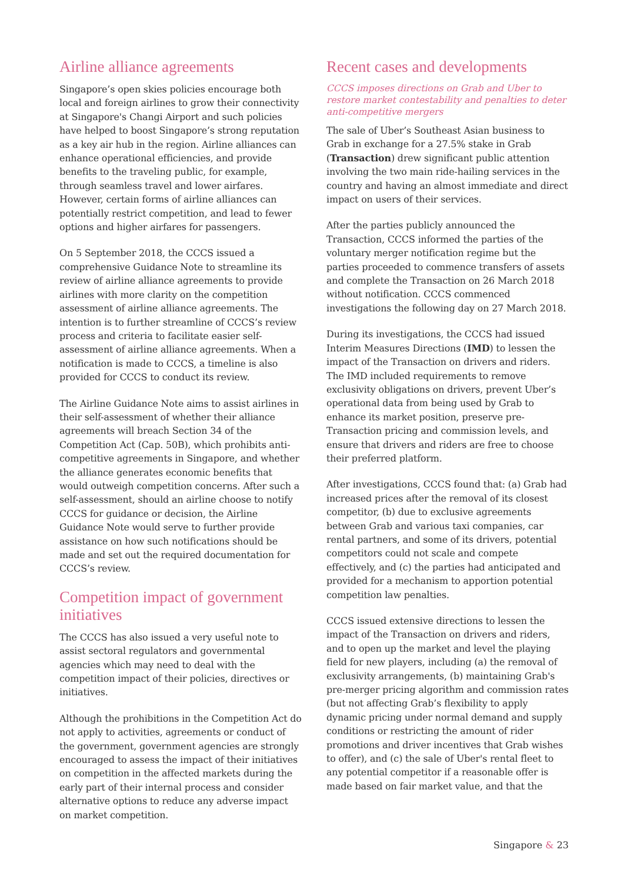Airline alliance agreements
Singapore’s open skies policies encourage both local and foreign airlines to grow their connectivity at Singapore's Changi Airport and such policies have helped to boost Singapore’s strong reputation as a key air hub in the region. Airline alliances can enhance operational efficiencies, and provide benefits to the traveling public, for example, through seamless travel and lower airfares. However, certain forms of airline alliances can potentially restrict competition, and lead to fewer options and higher airfares for passengers.
On 5 September 2018, the CCCS issued a comprehensive Guidance Note to streamline its review of airline alliance agreements to provide airlines with more clarity on the competition assessment of airline alliance agreements. The intention is to further streamline of CCCS’s review process and criteria to facilitate easier self-assessment of airline alliance agreements. When a notification is made to CCCS, a timeline is also provided for CCCS to conduct its review.
The Airline Guidance Note aims to assist airlines in their self-assessment of whether their alliance agreements will breach Section 34 of the Competition Act (Cap. 50B), which prohibits anti-competitive agreements in Singapore, and whether the alliance generates economic benefits that would outweigh competition concerns. After such a self-assessment, should an airline choose to notify CCCS for guidance or decision, the Airline Guidance Note would serve to further provide assistance on how such notifications should be made and set out the required documentation for CCCS’s review.
Competition impact of government initiatives
The CCCS has also issued a very useful note to assist sectoral regulators and governmental agencies which may need to deal with the competition impact of their policies, directives or initiatives.
Although the prohibitions in the Competition Act do not apply to activities, agreements or conduct of the government, government agencies are strongly encouraged to assess the impact of their initiatives on competition in the affected markets during the early part of their internal process and consider alternative options to reduce any adverse impact on market competition.
Recent cases and developments
CCCS imposes directions on Grab and Uber to restore market contestability and penalties to deter anti-competitive mergers
The sale of Uber’s Southeast Asian business to Grab in exchange for a 27.5% stake in Grab (Transaction) drew significant public attention involving the two main ride-hailing services in the country and having an almost immediate and direct impact on users of their services.
After the parties publicly announced the Transaction, CCCS informed the parties of the voluntary merger notification regime but the parties proceeded to commence transfers of assets and complete the Transaction on 26 March 2018 without notification. CCCS commenced investigations the following day on 27 March 2018.
During its investigations, the CCCS had issued Interim Measures Directions (IMD) to lessen the impact of the Transaction on drivers and riders. The IMD included requirements to remove exclusivity obligations on drivers, prevent Uber’s operational data from being used by Grab to enhance its market position, preserve pre-Transaction pricing and commission levels, and ensure that drivers and riders are free to choose their preferred platform.
After investigations, CCCS found that: (a) Grab had increased prices after the removal of its closest competitor, (b) due to exclusive agreements between Grab and various taxi companies, car rental partners, and some of its drivers, potential competitors could not scale and compete effectively, and (c) the parties had anticipated and provided for a mechanism to apportion potential competition law penalties.
CCCS issued extensive directions to lessen the impact of the Transaction on drivers and riders, and to open up the market and level the playing field for new players, including (a) the removal of exclusivity arrangements, (b) maintaining Grab's pre-merger pricing algorithm and commission rates (but not affecting Grab’s flexibility to apply dynamic pricing under normal demand and supply conditions or restricting the amount of rider promotions and driver incentives that Grab wishes to offer), and (c) the sale of Uber's rental fleet to any potential competitor if a reasonable offer is made based on fair market value, and that the
Singapore & 23